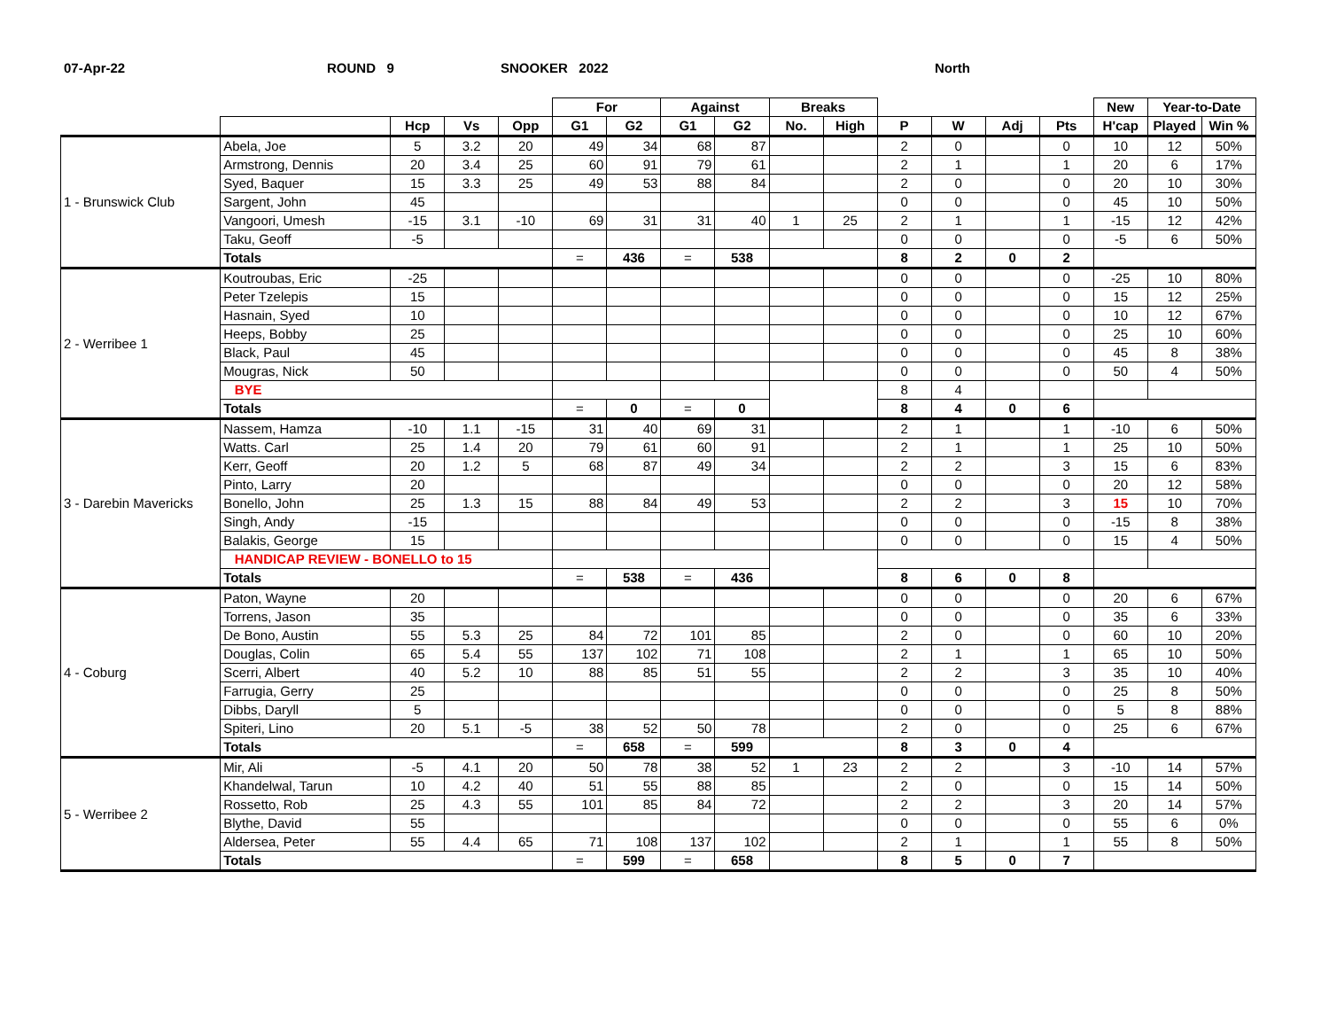07-Apr-22
ROUND 9
SNOOKER 2022
North
| | | | | | For | | Against | | Breaks | | | | | | New | Year-to-Date | |
| --- | --- | --- | --- | --- | --- | --- | --- | --- | --- | --- | --- | --- | --- | --- | --- | --- | --- |
| | | Hcp | Vs | Opp | G1 | G2 | G1 | G2 | No. | High | P | W | Adj | Pts | H'cap | Played | Win % |
| 1 - Brunswick Club | Abela, Joe | 5 | 3.2 | 20 | 49 | 34 | 68 | 87 | | | 2 | 0 | | 0 | 10 | 12 | 50% |
| | Armstrong, Dennis | 20 | 3.4 | 25 | 60 | 91 | 79 | 61 | | | 2 | 1 | | 1 | 20 | 6 | 17% |
| | Syed, Baquer | 15 | 3.3 | 25 | 49 | 53 | 88 | 84 | | | 2 | 0 | | 0 | 20 | 10 | 30% |
| | Sargent, John | 45 | | | | | | | | | 0 | 0 | | 0 | 45 | 10 | 50% |
| | Vangoori, Umesh | -15 | 3.1 | -10 | 69 | 31 | 31 | 40 | 1 | 25 | 2 | 1 | | 1 | -15 | 12 | 42% |
| | Taku, Geoff | -5 | | | | | | | | | 0 | 0 | | 0 | -5 | 6 | 50% |
| | Totals | | | | = | 436 | = | 538 | | | 8 | 2 | 0 | 2 | | | |
| 2 - Werribee 1 | Koutroubas, Eric | -25 | | | | | | | | | 0 | 0 | | 0 | -25 | 10 | 80% |
| | Peter Tzelepis | 15 | | | | | | | | | 0 | 0 | | 0 | 15 | 12 | 25% |
| | Hasnain, Syed | 10 | | | | | | | | | 0 | 0 | | 0 | 10 | 12 | 67% |
| | Heeps, Bobby | 25 | | | | | | | | | 0 | 0 | | 0 | 25 | 10 | 60% |
| | Black, Paul | 45 | | | | | | | | | 0 | 0 | | 0 | 45 | 8 | 38% |
| | Mougras, Nick | 50 | | | | | | | | | 0 | 0 | | 0 | 50 | 4 | 50% |
| | BYE | | | | | | | | | | 8 | 4 | | | | | |
| | Totals | | | | = | 0 | = | 0 | | | 8 | 4 | 0 | 6 | | | |
| 3 - Darebin Mavericks | Nassem, Hamza | -10 | 1.1 | -15 | 31 | 40 | 69 | 31 | | | 2 | 1 | | 1 | -10 | 6 | 50% |
| | Watts. Carl | 25 | 1.4 | 20 | 79 | 61 | 60 | 91 | | | 2 | 1 | | 1 | 25 | 10 | 50% |
| | Kerr, Geoff | 20 | 1.2 | 5 | 68 | 87 | 49 | 34 | | | 2 | 2 | | 3 | 15 | 6 | 83% |
| | Pinto, Larry | 20 | | | | | | | | | 0 | 0 | | 0 | 20 | 12 | 58% |
| | Bonello, John | 25 | 1.3 | 15 | 88 | 84 | 49 | 53 | | | 2 | 2 | | 3 | 15 | 10 | 70% |
| | Singh, Andy | -15 | | | | | | | | | 0 | 0 | | 0 | -15 | 8 | 38% |
| | Balakis, George | 15 | | | | | | | | | 0 | 0 | | 0 | 15 | 4 | 50% |
| | HANDICAP REVIEW - BONELLO to 15 | | | | | | | | | | | | | | | | |
| | Totals | | | | = | 538 | = | 436 | | | 8 | 6 | 0 | 8 | | | |
| 4 - Coburg | Paton, Wayne | 20 | | | | | | | | | 0 | 0 | | 0 | 20 | 6 | 67% |
| | Torrens, Jason | 35 | | | | | | | | | 0 | 0 | | 0 | 35 | 6 | 33% |
| | De Bono, Austin | 55 | 5.3 | 25 | 84 | 72 | 101 | 85 | | | 2 | 0 | | 0 | 60 | 10 | 20% |
| | Douglas, Colin | 65 | 5.4 | 55 | 137 | 102 | 71 | 108 | | | 2 | 1 | | 1 | 65 | 10 | 50% |
| | Scerri, Albert | 40 | 5.2 | 10 | 88 | 85 | 51 | 55 | | | 2 | 2 | | 3 | 35 | 10 | 40% |
| | Farrugia, Gerry | 25 | | | | | | | | | 0 | 0 | | 0 | 25 | 8 | 50% |
| | Dibbs, Daryll | 5 | | | | | | | | | 0 | 0 | | 0 | 5 | 8 | 88% |
| | Spiteri, Lino | 20 | 5.1 | -5 | 38 | 52 | 50 | 78 | | | 2 | 0 | | 0 | 25 | 6 | 67% |
| | Totals | | | | = | 658 | = | 599 | | | 8 | 3 | 0 | 4 | | | |
| 5 - Werribee 2 | Mir, Ali | -5 | 4.1 | 20 | 50 | 78 | 38 | 52 | 1 | 23 | 2 | 2 | | 3 | -10 | 14 | 57% |
| | Khandelwal, Tarun | 10 | 4.2 | 40 | 51 | 55 | 88 | 85 | | | 2 | 0 | | 0 | 15 | 14 | 50% |
| | Rossetto, Rob | 25 | 4.3 | 55 | 101 | 85 | 84 | 72 | | | 2 | 2 | | 3 | 20 | 14 | 57% |
| | Blythe, David | 55 | | | | | | | | | 0 | 0 | | 0 | 55 | 6 | 0% |
| | Aldersea, Peter | 55 | 4.4 | 65 | 71 | 108 | 137 | 102 | | | 2 | 1 | | 1 | 55 | 8 | 50% |
| | Totals | | | | = | 599 | = | 658 | | | 8 | 5 | 0 | 7 | | | |